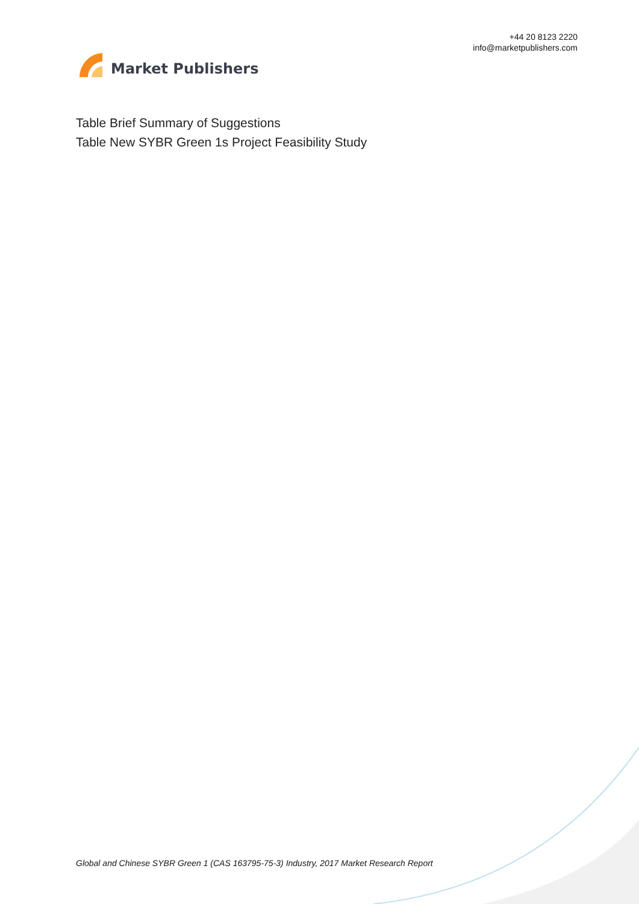Market Publishers
+44 20 8123 2220
info@marketpublishers.com
Table Brief Summary of Suggestions
Table New SYBR Green 1s Project Feasibility Study
Global and Chinese SYBR Green 1 (CAS 163795-75-3) Industry, 2017 Market Research Report